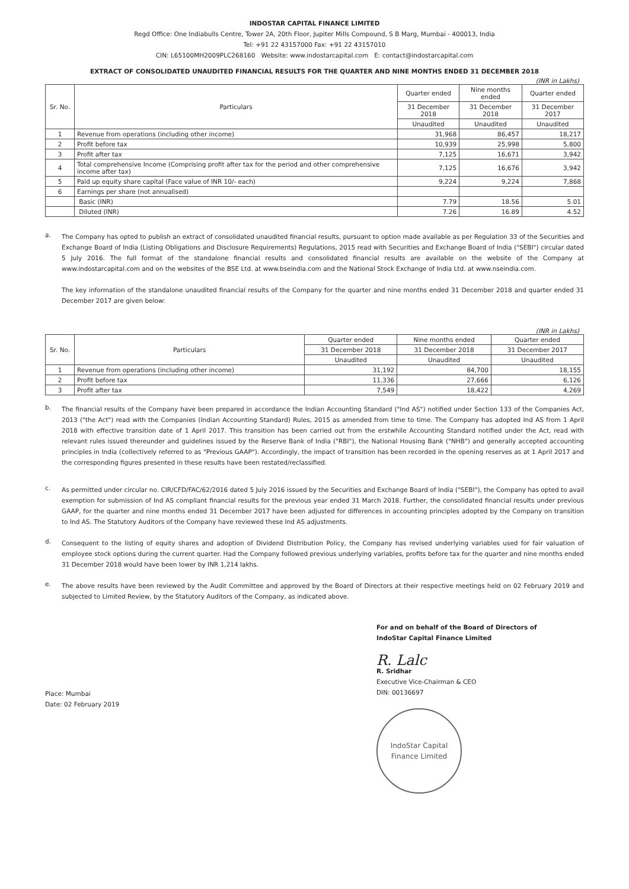INDOSTAR CAPITAL FINANCE LIMITED
Regd Office: One Indiabulls Centre, Tower 2A, 20th Floor, Jupiter Mills Compound, S B Marg, Mumbai - 400013, India
Tel: +91 22 43157000 Fax: +91 22 43157010
CIN: L65100MH2009PLC268160 Website: www.indostarcapital.com E: contact@indostarcapital.com
EXTRACT OF CONSOLIDATED UNAUDITED FINANCIAL RESULTS FOR THE QUARTER AND NINE MONTHS ENDED 31 DECEMBER 2018
(INR in Lakhs)
| Sr. No. | Particulars | Quarter ended | Nine months ended | Quarter ended |
| --- | --- | --- | --- | --- |
| | | 31 December 2018 | 31 December 2018 | 31 December 2017 |
| | | Unaudited | Unaudited | Unaudited |
| 1 | Revenue from operations (including other income) | 31,968 | 86,457 | 18,217 |
| 2 | Profit before tax | 10,939 | 25,998 | 5,800 |
| 3 | Profit after tax | 7,125 | 16,671 | 3,942 |
| 4 | Total comprehensive Income (Comprising profit after tax for the period and other comprehensive income after tax) | 7,125 | 16,676 | 3,942 |
| 5 | Paid up equity share capital (Face value of INR 10/- each) | 9,224 | 9,224 | 7,868 |
| 6 | Earnings per share (not annualised) | | | |
| | Basic (INR) | 7.79 | 18.56 | 5.01 |
| | Diluted (INR) | 7.26 | 16.89 | 4.52 |
a.
The Company has opted to publish an extract of consolidated unaudited financial results, pursuant to option made available as per Regulation 33 of the Securities and Exchange Board of India (Listing Obligations and Disclosure Requirements) Regulations, 2015 read with Securities and Exchange Board of India ("SEBI") circular dated 5 July 2016. The full format of the standalone financial results and consolidated financial results are available on the website of the Company at www.indostarcapital.com and on the websites of the BSE Ltd. at www.bseindia.com and the National Stock Exchange of India Ltd. at www.nseindia.com.
The key information of the standalone unaudited financial results of the Company for the quarter and nine months ended 31 December 2018 and quarter ended 31 December 2017 are given below:
(INR in Lakhs)
| Sr. No. | Particulars | Quarter ended | Nine months ended | Quarter ended |
| --- | --- | --- | --- | --- |
| | | 31 December 2018 | 31 December 2018 | 31 December 2017 |
| | | Unaudited | Unaudited | Unaudited |
| 1 | Revenue from operations (including other income) | 31,192 | 84,700 | 18,155 |
| 2 | Profit before tax | 11,336 | 27,666 | 6,126 |
| 3 | Profit after tax | 7,549 | 18,422 | 4,269 |
b.
The financial results of the Company have been prepared in accordance the Indian Accounting Standard ("Ind AS") notified under Section 133 of the Companies Act, 2013 ("the Act") read with the Companies (Indian Accounting Standard) Rules, 2015 as amended from time to time. The Company has adopted Ind AS from 1 April 2018 with effective transition date of 1 April 2017. This transition has been carried out from the erstwhile Accounting Standard notified under the Act, read with relevant rules issued thereunder and guidelines issued by the Reserve Bank of India ("RBI"), the National Housing Bank ("NHB") and generally accepted accounting principles in India (collectively referred to as "Previous GAAP"). Accordingly, the impact of transition has been recorded in the opening reserves as at 1 April 2017 and the corresponding figures presented in these results have been restated/reclassified.
c.
As permitted under circular no. CIR/CFD/FAC/62/2016 dated 5 July 2016 issued by the Securities and Exchange Board of India ("SEBI"), the Company has opted to avail exemption for submission of Ind AS compliant financial results for the previous year ended 31 March 2018. Further, the consolidated financial results under previous GAAP, for the quarter and nine months ended 31 December 2017 have been adjusted for differences in accounting principles adopted by the Company on transition to Ind AS. The Statutory Auditors of the Company have reviewed these Ind AS adjustments.
d.
Consequent to the listing of equity shares and adoption of Dividend Distribution Policy, the Company has revised underlying variables used for fair valuation of employee stock options during the current quarter. Had the Company followed previous underlying variables, profits before tax for the quarter and nine months ended 31 December 2018 would have been lower by INR 1,214 lakhs.
e.
The above results have been reviewed by the Audit Committee and approved by the Board of Directors at their respective meetings held on 02 February 2019 and subjected to Limited Review, by the Statutory Auditors of the Company, as indicated above.
Place: Mumbai
Date: 02 February 2019
For and on behalf of the Board of Directors of
IndoStar Capital Finance Limited
R. Lalc
R. Sridhar
Executive Vice-Chairman & CEO
DIN: 00136697
IndoStar Capital
Finance Limited